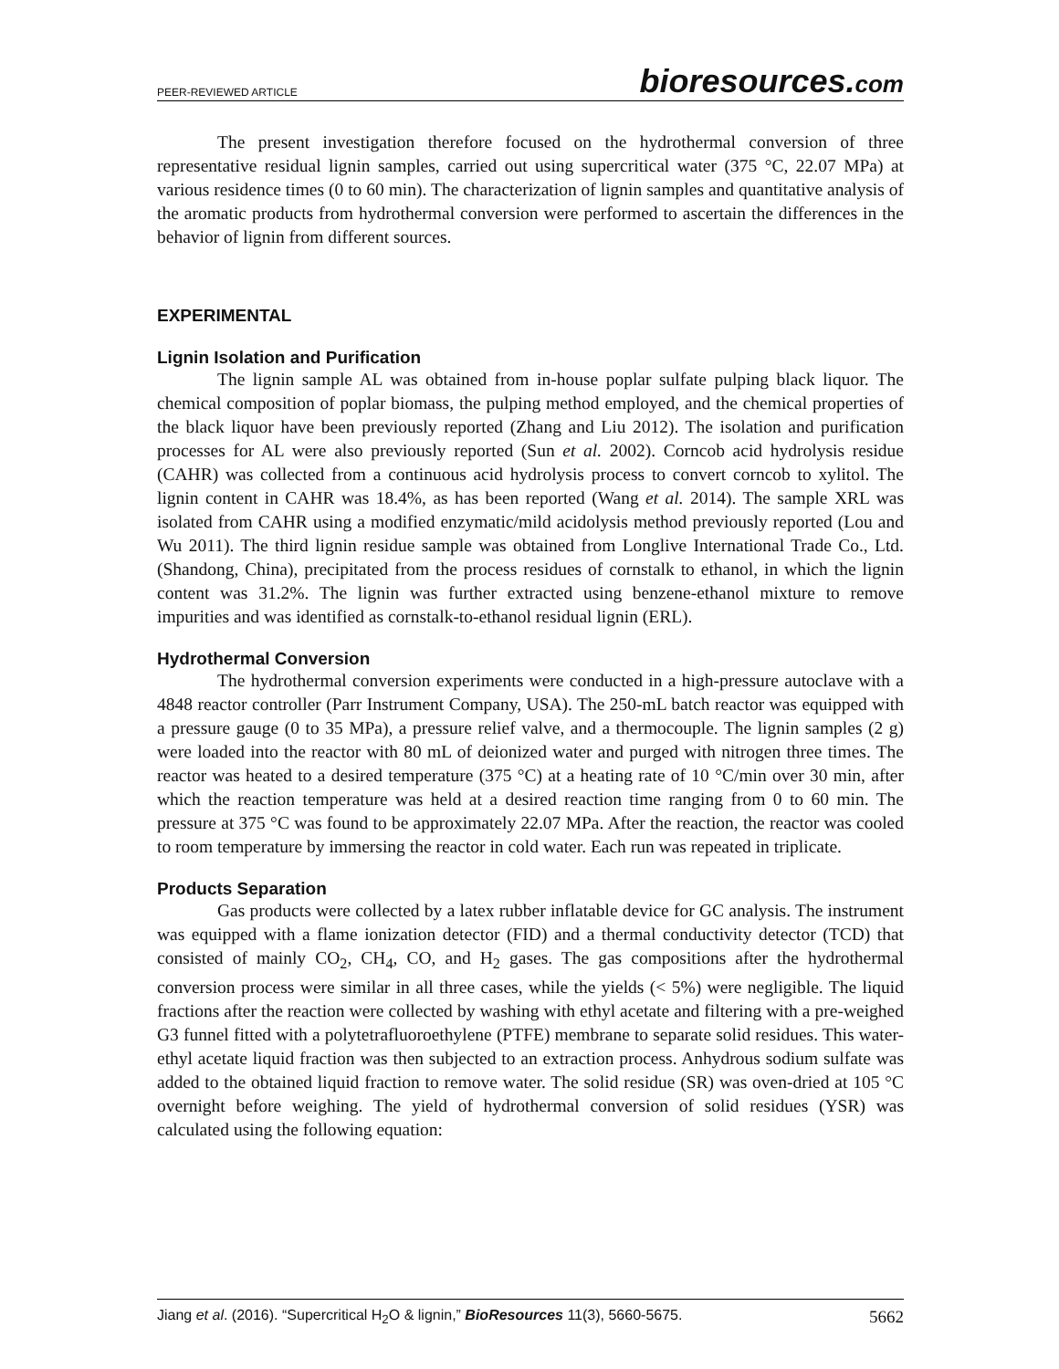PEER-REVIEWED ARTICLE
bioresources.com
The present investigation therefore focused on the hydrothermal conversion of three representative residual lignin samples, carried out using supercritical water (375 °C, 22.07 MPa) at various residence times (0 to 60 min). The characterization of lignin samples and quantitative analysis of the aromatic products from hydrothermal conversion were performed to ascertain the differences in the behavior of lignin from different sources.
EXPERIMENTAL
Lignin Isolation and Purification
The lignin sample AL was obtained from in-house poplar sulfate pulping black liquor. The chemical composition of poplar biomass, the pulping method employed, and the chemical properties of the black liquor have been previously reported (Zhang and Liu 2012). The isolation and purification processes for AL were also previously reported (Sun et al. 2002). Corncob acid hydrolysis residue (CAHR) was collected from a continuous acid hydrolysis process to convert corncob to xylitol. The lignin content in CAHR was 18.4%, as has been reported (Wang et al. 2014). The sample XRL was isolated from CAHR using a modified enzymatic/mild acidolysis method previously reported (Lou and Wu 2011). The third lignin residue sample was obtained from Longlive International Trade Co., Ltd. (Shandong, China), precipitated from the process residues of cornstalk to ethanol, in which the lignin content was 31.2%. The lignin was further extracted using benzene-ethanol mixture to remove impurities and was identified as cornstalk-to-ethanol residual lignin (ERL).
Hydrothermal Conversion
The hydrothermal conversion experiments were conducted in a high-pressure autoclave with a 4848 reactor controller (Parr Instrument Company, USA). The 250-mL batch reactor was equipped with a pressure gauge (0 to 35 MPa), a pressure relief valve, and a thermocouple. The lignin samples (2 g) were loaded into the reactor with 80 mL of deionized water and purged with nitrogen three times. The reactor was heated to a desired temperature (375 °C) at a heating rate of 10 °C/min over 30 min, after which the reaction temperature was held at a desired reaction time ranging from 0 to 60 min. The pressure at 375 °C was found to be approximately 22.07 MPa. After the reaction, the reactor was cooled to room temperature by immersing the reactor in cold water. Each run was repeated in triplicate.
Products Separation
Gas products were collected by a latex rubber inflatable device for GC analysis. The instrument was equipped with a flame ionization detector (FID) and a thermal conductivity detector (TCD) that consisted of mainly CO<sub>2</sub>, CH<sub>4</sub>, CO, and H<sub>2</sub> gases. The gas compositions after the hydrothermal conversion process were similar in all three cases, while the yields (< 5%) were negligible. The liquid fractions after the reaction were collected by washing with ethyl acetate and filtering with a pre-weighed G3 funnel fitted with a polytetrafluoroethylene (PTFE) membrane to separate solid residues. This water-ethyl acetate liquid fraction was then subjected to an extraction process. Anhydrous sodium sulfate was added to the obtained liquid fraction to remove water. The solid residue (SR) was oven-dried at 105 °C overnight before weighing. The yield of hydrothermal conversion of solid residues (YSR) was calculated using the following equation:
Jiang et al. (2016). “Supercritical H<sub>2</sub>O & lignin,” BioResources 11(3), 5660-5675.
5662